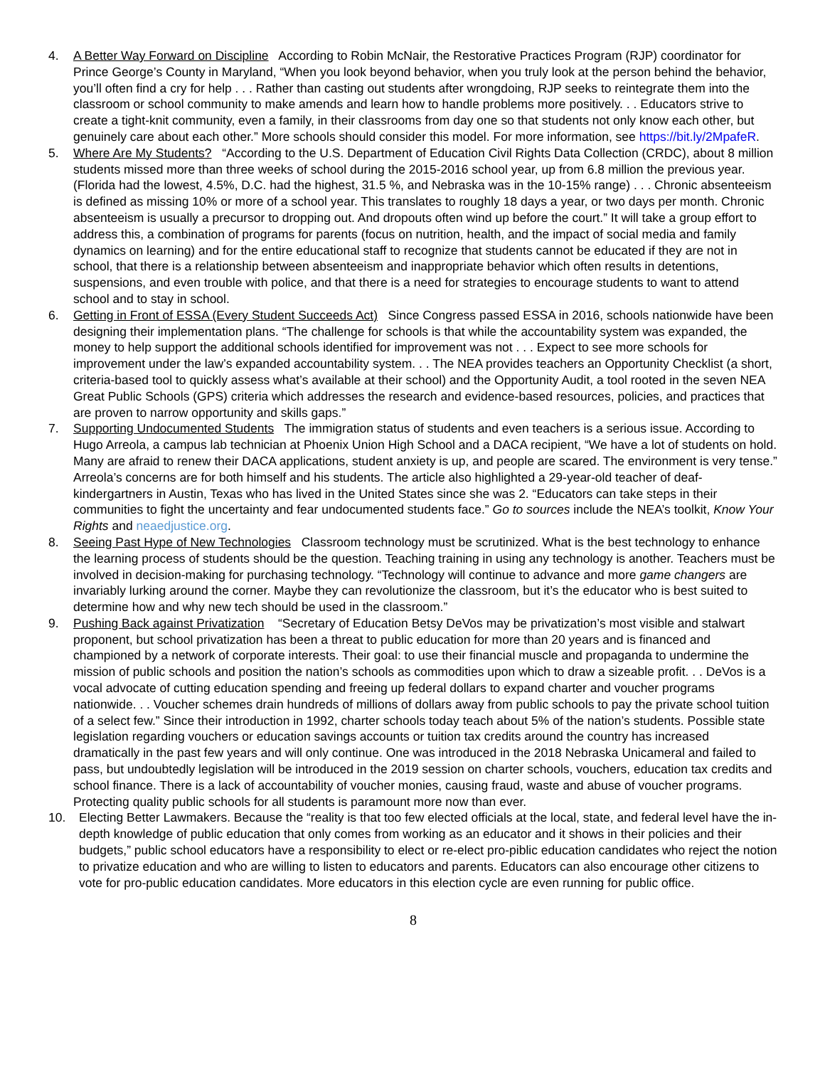4. A Better Way Forward on Discipline According to Robin McNair, the Restorative Practices Program (RJP) coordinator for Prince George’s County in Maryland, “When you look beyond behavior, when you truly look at the person behind the behavior, you’ll often find a cry for help . . . Rather than casting out students after wrongdoing, RJP seeks to reintegrate them into the classroom or school community to make amends and learn how to handle problems more positively. . . Educators strive to create a tight-knit community, even a family, in their classrooms from day one so that students not only know each other, but genuinely care about each other.” More schools should consider this model. For more information, see https://bit.ly/2MpafeR.
5. Where Are My Students? “According to the U.S. Department of Education Civil Rights Data Collection (CRDC), about 8 million students missed more than three weeks of school during the 2015-2016 school year, up from 6.8 million the previous year. (Florida had the lowest, 4.5%, D.C. had the highest, 31.5 %, and Nebraska was in the 10-15% range) . . . Chronic absenteeism is defined as missing 10% or more of a school year. This translates to roughly 18 days a year, or two days per month. Chronic absenteeism is usually a precursor to dropping out. And dropouts often wind up before the court.” It will take a group effort to address this, a combination of programs for parents (focus on nutrition, health, and the impact of social media and family dynamics on learning) and for the entire educational staff to recognize that students cannot be educated if they are not in school, that there is a relationship between absenteeism and inappropriate behavior which often results in detentions, suspensions, and even trouble with police, and that there is a need for strategies to encourage students to want to attend school and to stay in school.
6. Getting in Front of ESSA (Every Student Succeeds Act) Since Congress passed ESSA in 2016, schools nationwide have been designing their implementation plans. “The challenge for schools is that while the accountability system was expanded, the money to help support the additional schools identified for improvement was not . . . Expect to see more schools for improvement under the law’s expanded accountability system. . . The NEA provides teachers an Opportunity Checklist (a short, criteria-based tool to quickly assess what’s available at their school) and the Opportunity Audit, a tool rooted in the seven NEA Great Public Schools (GPS) criteria which addresses the research and evidence-based resources, policies, and practices that are proven to narrow opportunity and skills gaps.”
7. Supporting Undocumented Students The immigration status of students and even teachers is a serious issue. According to Hugo Arreola, a campus lab technician at Phoenix Union High School and a DACA recipient, “We have a lot of students on hold. Many are afraid to renew their DACA applications, student anxiety is up, and people are scared. The environment is very tense.” Arreola’s concerns are for both himself and his students. The article also highlighted a 29-year-old teacher of deaf-kindergartners in Austin, Texas who has lived in the United States since she was 2. “Educators can take steps in their communities to fight the uncertainty and fear undocumented students face.” Go to sources include the NEA’s toolkit, Know Your Rights and neaedjustice.org.
8. Seeing Past Hype of New Technologies Classroom technology must be scrutinized. What is the best technology to enhance the learning process of students should be the question. Teaching training in using any technology is another. Teachers must be involved in decision-making for purchasing technology. “Technology will continue to advance and more game changers are invariably lurking around the corner. Maybe they can revolutionize the classroom, but it’s the educator who is best suited to determine how and why new tech should be used in the classroom.”
9. Pushing Back against Privatization “Secretary of Education Betsy DeVos may be privatization’s most visible and stalwart proponent, but school privatization has been a threat to public education for more than 20 years and is financed and championed by a network of corporate interests. Their goal: to use their financial muscle and propaganda to undermine the mission of public schools and position the nation’s schools as commodities upon which to draw a sizeable profit. . . DeVos is a vocal advocate of cutting education spending and freeing up federal dollars to expand charter and voucher programs nationwide. . . Voucher schemes drain hundreds of millions of dollars away from public schools to pay the private school tuition of a select few.” Since their introduction in 1992, charter schools today teach about 5% of the nation’s students. Possible state legislation regarding vouchers or education savings accounts or tuition tax credits around the country has increased dramatically in the past few years and will only continue. One was introduced in the 2018 Nebraska Unicameral and failed to pass, but undoubtedly legislation will be introduced in the 2019 session on charter schools, vouchers, education tax credits and school finance. There is a lack of accountability of voucher monies, causing fraud, waste and abuse of voucher programs. Protecting quality public schools for all students is paramount more now than ever.
10. Electing Better Lawmakers. Because the “reality is that too few elected officials at the local, state, and federal level have the in-depth knowledge of public education that only comes from working as an educator and it shows in their policies and their budgets,” public school educators have a responsibility to elect or re-elect pro-piblic education candidates who reject the notion to privatize education and who are willing to listen to educators and parents. Educators can also encourage other citizens to vote for pro-public education candidates. More educators in this election cycle are even running for public office.
8